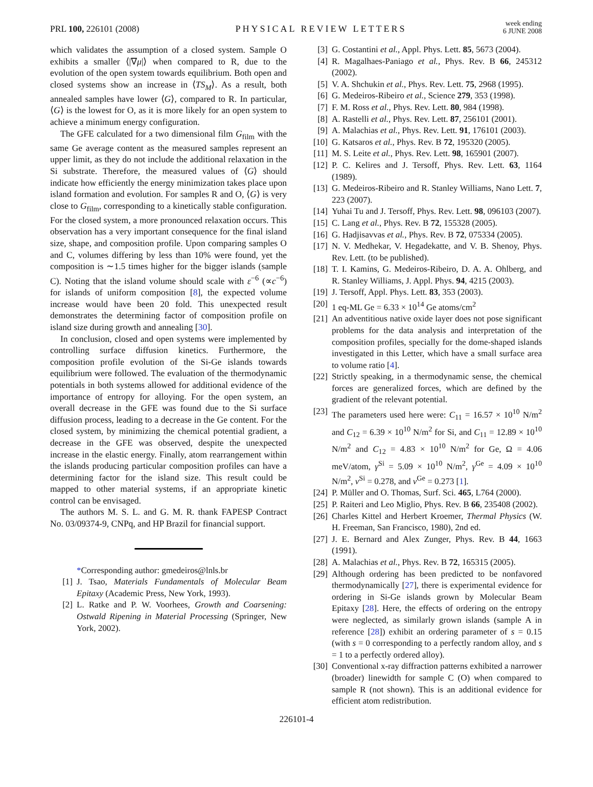PRL 100, 226101 (2008)
PHYSICAL REVIEW LETTERS
week ending
6 JUNE 2008
which validates the assumption of a closed system. Sample O exhibits a smaller ⟨|∇μ|⟩ when compared to R, due to the evolution of the open system towards equilibrium. Both open and closed systems show an increase in ⟨TS<sub>M</sub>⟩. As a result, both annealed samples have lower ⟨G⟩, compared to R. In particular, ⟨G⟩ is the lowest for O, as it is more likely for an open system to achieve a minimum energy configuration.
The GFE calculated for a two dimensional film G<sub>film</sub> with the same Ge average content as the measured samples represent an upper limit, as they do not include the additional relaxation in the Si substrate. Therefore, the measured values of ⟨G⟩ should indicate how efficiently the energy minimization takes place upon island formation and evolution. For samples R and O, ⟨G⟩ is very close to G<sub>film</sub>, corresponding to a kinetically stable configuration. For the closed system, a more pronounced relaxation occurs. This observation has a very important consequence for the final island size, shape, and composition profile. Upon comparing samples O and C, volumes differing by less than 10% were found, yet the composition is ∼1.5 times higher for the bigger islands (sample C). Noting that the island volume should scale with ε<sup>−6</sup> (∝c<sup>−6</sup>) for islands of uniform composition [8], the expected volume increase would have been 20 fold. This unexpected result demonstrates the determining factor of composition profile on island size during growth and annealing [30].
In conclusion, closed and open systems were implemented by controlling surface diffusion kinetics. Furthermore, the composition profile evolution of the Si-Ge islands towards equilibrium were followed. The evaluation of the thermodynamic potentials in both systems allowed for additional evidence of the importance of entropy for alloying. For the open system, an overall decrease in the GFE was found due to the Si surface diffusion process, leading to a decrease in the Ge content. For the closed system, by minimizing the chemical potential gradient, a decrease in the GFE was observed, despite the unexpected increase in the elastic energy. Finally, atom rearrangement within the islands producing particular composition profiles can have a determining factor for the island size. This result could be mapped to other material systems, if an appropriate kinetic control can be envisaged.
The authors M. S. L. and G. M. R. thank FAPESP Contract No. 03/09374-9, CNPq, and HP Brazil for financial support.
*Corresponding author: gmedeiros@lnls.br
[1] J. Tsao, Materials Fundamentals of Molecular Beam Epitaxy (Academic Press, New York, 1993).
[2] L. Ratke and P. W. Voorhees, Growth and Coarsening: Ostwald Ripening in Material Processing (Springer, New York, 2002).
[3] G. Costantini et al., Appl. Phys. Lett. 85, 5673 (2004).
[4] R. Magalhaes-Paniago et al., Phys. Rev. B 66, 245312 (2002).
[5] V. A. Shchukin et al., Phys. Rev. Lett. 75, 2968 (1995).
[6] G. Medeiros-Ribeiro et al., Science 279, 353 (1998).
[7] F. M. Ross et al., Phys. Rev. Lett. 80, 984 (1998).
[8] A. Rastelli et al., Phys. Rev. Lett. 87, 256101 (2001).
[9] A. Malachias et al., Phys. Rev. Lett. 91, 176101 (2003).
[10] G. Katsaros et al., Phys. Rev. B 72, 195320 (2005).
[11] M. S. Leite et al., Phys. Rev. Lett. 98, 165901 (2007).
[12] P. C. Kelires and J. Tersoff, Phys. Rev. Lett. 63, 1164 (1989).
[13] G. Medeiros-Ribeiro and R. Stanley Williams, Nano Lett. 7, 223 (2007).
[14] Yuhai Tu and J. Tersoff, Phys. Rev. Lett. 98, 096103 (2007).
[15] C. Lang et al., Phys. Rev. B 72, 155328 (2005).
[16] G. Hadjisavvas et al., Phys. Rev. B 72, 075334 (2005).
[17] N. V. Medhekar, V. Hegadekatte, and V. B. Shenoy, Phys. Rev. Lett. (to be published).
[18] T. I. Kamins, G. Medeiros-Ribeiro, D. A. A. Ohlberg, and R. Stanley Williams, J. Appl. Phys. 94, 4215 (2003).
[19] J. Tersoff, Appl. Phys. Lett. 83, 353 (2003).
[20] 1 eq-ML Ge = 6.33 × 10<sup>14</sup> Ge atoms/cm<sup>2</sup>
[21] An adventitious native oxide layer does not pose significant problems for the data analysis and interpretation of the composition profiles, specially for the dome-shaped islands investigated in this Letter, which have a small surface area to volume ratio [4].
[22] Strictly speaking, in a thermodynamic sense, the chemical forces are generalized forces, which are defined by the gradient of the relevant potential.
[23] The parameters used here were: C<sub>11</sub> = 16.57 × 10<sup>10</sup> N/m<sup>2</sup> and C<sub>12</sub> = 6.39 × 10<sup>10</sup> N/m<sup>2</sup> for Si, and C<sub>11</sub> = 12.89 × 10<sup>10</sup> N/m<sup>2</sup> and C<sub>12</sub> = 4.83 × 10<sup>10</sup> N/m<sup>2</sup> for Ge, Ω = 4.06 meV/atom, γ<sup>Si</sup> = 5.09 × 10<sup>10</sup> N/m<sup>2</sup>, γ<sup>Ge</sup> = 4.09 × 10<sup>10</sup> N/m<sup>2</sup>, ν<sup>Si</sup> = 0.278, and ν<sup>Ge</sup> = 0.273 [1].
[24] P. Müller and O. Thomas, Surf. Sci. 465, L764 (2000).
[25] P. Raiteri and Leo Miglio, Phys. Rev. B 66, 235408 (2002).
[26] Charles Kittel and Herbert Kroemer, Thermal Physics (W. H. Freeman, San Francisco, 1980), 2nd ed.
[27] J. E. Bernard and Alex Zunger, Phys. Rev. B 44, 1663 (1991).
[28] A. Malachias et al., Phys. Rev. B 72, 165315 (2005).
[29] Although ordering has been predicted to be nonfavored thermodynamically [27], there is experimental evidence for ordering in Si-Ge islands grown by Molecular Beam Epitaxy [28]. Here, the effects of ordering on the entropy were neglected, as similarly grown islands (sample A in reference [28]) exhibit an ordering parameter of s = 0.15 (with s = 0 corresponding to a perfectly random alloy, and s = 1 to a perfectly ordered alloy).
[30] Conventional x-ray diffraction patterns exhibited a narrower (broader) linewidth for sample C (O) when compared to sample R (not shown). This is an additional evidence for efficient atom redistribution.
226101-4